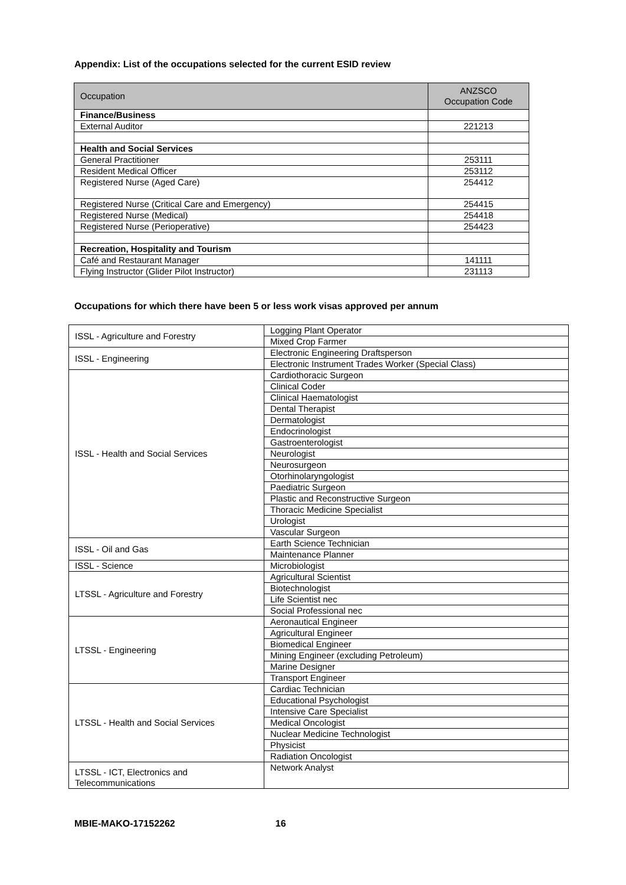Appendix: List of the occupations selected for the current ESID review
| Occupation | ANZSCO Occupation Code |
| --- | --- |
| Finance/Business | |
| External Auditor | 221213 |
| Health and Social Services | |
| General Practitioner | 253111 |
| Resident Medical Officer | 253112 |
| Registered Nurse (Aged Care) | 254412 |
| Registered Nurse (Critical Care and Emergency) | 254415 |
| Registered Nurse (Medical) | 254418 |
| Registered Nurse (Perioperative) | 254423 |
| Recreation, Hospitality and Tourism | |
| Café and Restaurant Manager | 141111 |
| Flying Instructor (Glider Pilot Instructor) | 231113 |
Occupations for which there have been 5 or less work visas approved per annum
| ISSL - Agriculture and Forestry | Logging Plant Operator |
| | Mixed Crop Farmer |
| ISSL - Engineering | Electronic Engineering Draftsperson |
| | Electronic Instrument Trades Worker (Special Class) |
| ISSL - Health and Social Services | Cardiothoracic Surgeon |
| | Clinical Coder |
| | Clinical Haematologist |
| | Dental Therapist |
| | Dermatologist |
| | Endocrinologist |
| | Gastroenterologist |
| | Neurologist |
| | Neurosurgeon |
| | Otorhinolaryngologist |
| | Paediatric Surgeon |
| | Plastic and Reconstructive Surgeon |
| | Thoracic Medicine Specialist |
| | Urologist |
| | Vascular Surgeon |
| ISSL - Oil and Gas | Earth Science Technician |
| | Maintenance Planner |
| ISSL - Science | Microbiologist |
| LTSSL - Agriculture and Forestry | Agricultural Scientist |
| | Biotechnologist |
| | Life Scientist nec |
| | Social Professional nec |
| LTSSL - Engineering | Aeronautical Engineer |
| | Agricultural Engineer |
| | Biomedical Engineer |
| | Mining Engineer (excluding Petroleum) |
| | Marine Designer |
| | Transport Engineer |
| LTSSL - Health and Social Services | Cardiac Technician |
| | Educational Psychologist |
| | Intensive Care Specialist |
| | Medical Oncologist |
| | Nuclear Medicine Technologist |
| | Physicist |
| | Radiation Oncologist |
| LTSSL - ICT, Electronics and Telecommunications | Network Analyst |
MBIE-MAKO-17152262 16